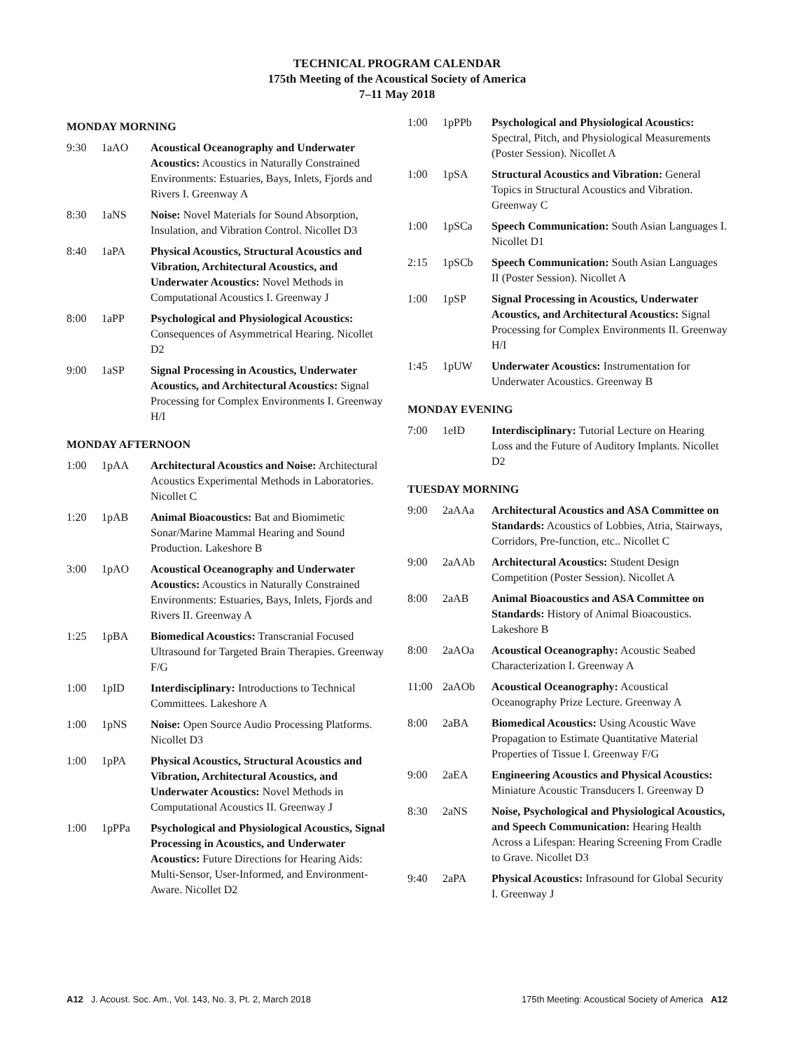TECHNICAL PROGRAM CALENDAR
175th Meeting of the Acoustical Society of America
7–11 May 2018
MONDAY MORNING
| 9:30 | 1aAO | Acoustical Oceanography and Underwater Acoustics: Acoustics in Naturally Constrained Environments: Estuaries, Bays, Inlets, Fjords and Rivers I. Greenway A |
| 8:30 | 1aNS | Noise: Novel Materials for Sound Absorption, Insulation, and Vibration Control. Nicollet D3 |
| 8:40 | 1aPA | Physical Acoustics, Structural Acoustics and Vibration, Architectural Acoustics, and Underwater Acoustics: Novel Methods in Computational Acoustics I. Greenway J |
| 8:00 | 1aPP | Psychological and Physiological Acoustics: Consequences of Asymmetrical Hearing. Nicollet D2 |
| 9:00 | 1aSP | Signal Processing in Acoustics, Underwater Acoustics, and Architectural Acoustics: Signal Processing for Complex Environments I. Greenway H/I |
MONDAY AFTERNOON
| 1:00 | 1pAA | Architectural Acoustics and Noise: Architectural Acoustics Experimental Methods in Laboratories. Nicollet C |
| 1:20 | 1pAB | Animal Bioacoustics: Bat and Biomimetic Sonar/Marine Mammal Hearing and Sound Production. Lakeshore B |
| 3:00 | 1pAO | Acoustical Oceanography and Underwater Acoustics: Acoustics in Naturally Constrained Environments: Estuaries, Bays, Inlets, Fjords and Rivers II. Greenway A |
| 1:25 | 1pBA | Biomedical Acoustics: Transcranial Focused Ultrasound for Targeted Brain Therapies. Greenway F/G |
| 1:00 | 1pID | Interdisciplinary: Introductions to Technical Committees. Lakeshore A |
| 1:00 | 1pNS | Noise: Open Source Audio Processing Platforms. Nicollet D3 |
| 1:00 | 1pPA | Physical Acoustics, Structural Acoustics and Vibration, Architectural Acoustics, and Underwater Acoustics: Novel Methods in Computational Acoustics II. Greenway J |
| 1:00 | 1pPPa | Psychological and Physiological Acoustics, Signal Processing in Acoustics, and Underwater Acoustics: Future Directions for Hearing Aids: Multi-Sensor, User-Informed, and Environment-Aware. Nicollet D2 |
| 1:00 | 1pPPb | Psychological and Physiological Acoustics: Spectral, Pitch, and Physiological Measurements (Poster Session). Nicollet A |
| 1:00 | 1pSA | Structural Acoustics and Vibration: General Topics in Structural Acoustics and Vibration. Greenway C |
| 1:00 | 1pSCa | Speech Communication: South Asian Languages I. Nicollet D1 |
| 2:15 | 1pSCb | Speech Communication: South Asian Languages II (Poster Session). Nicollet A |
| 1:00 | 1pSP | Signal Processing in Acoustics, Underwater Acoustics, and Architectural Acoustics: Signal Processing for Complex Environments II. Greenway H/I |
| 1:45 | 1pUW | Underwater Acoustics: Instrumentation for Underwater Acoustics. Greenway B |
MONDAY EVENING
| 7:00 | 1eID | Interdisciplinary: Tutorial Lecture on Hearing Loss and the Future of Auditory Implants. Nicollet D2 |
TUESDAY MORNING
| 9:00 | 2aAAa | Architectural Acoustics and ASA Committee on Standards: Acoustics of Lobbies, Atria, Stairways, Corridors, Pre-function, etc.. Nicollet C |
| 9:00 | 2aAAb | Architectural Acoustics: Student Design Competition (Poster Session). Nicollet A |
| 8:00 | 2aAB | Animal Bioacoustics and ASA Committee on Standards: History of Animal Bioacoustics. Lakeshore B |
| 8:00 | 2aAOa | Acoustical Oceanography: Acoustic Seabed Characterization I. Greenway A |
| 11:00 | 2aAOb | Acoustical Oceanography: Acoustical Oceanography Prize Lecture. Greenway A |
| 8:00 | 2aBA | Biomedical Acoustics: Using Acoustic Wave Propagation to Estimate Quantitative Material Properties of Tissue I. Greenway F/G |
| 9:00 | 2aEA | Engineering Acoustics and Physical Acoustics: Miniature Acoustic Transducers I. Greenway D |
| 8:30 | 2aNS | Noise, Psychological and Physiological Acoustics, and Speech Communication: Hearing Health Across a Lifespan: Hearing Screening From Cradle to Grave. Nicollet D3 |
| 9:40 | 2aPA | Physical Acoustics: Infrasound for Global Security I. Greenway J |
A12 J. Acoust. Soc. Am., Vol. 143, No. 3, Pt. 2, March 2018 175th Meeting: Acoustical Society of America A12